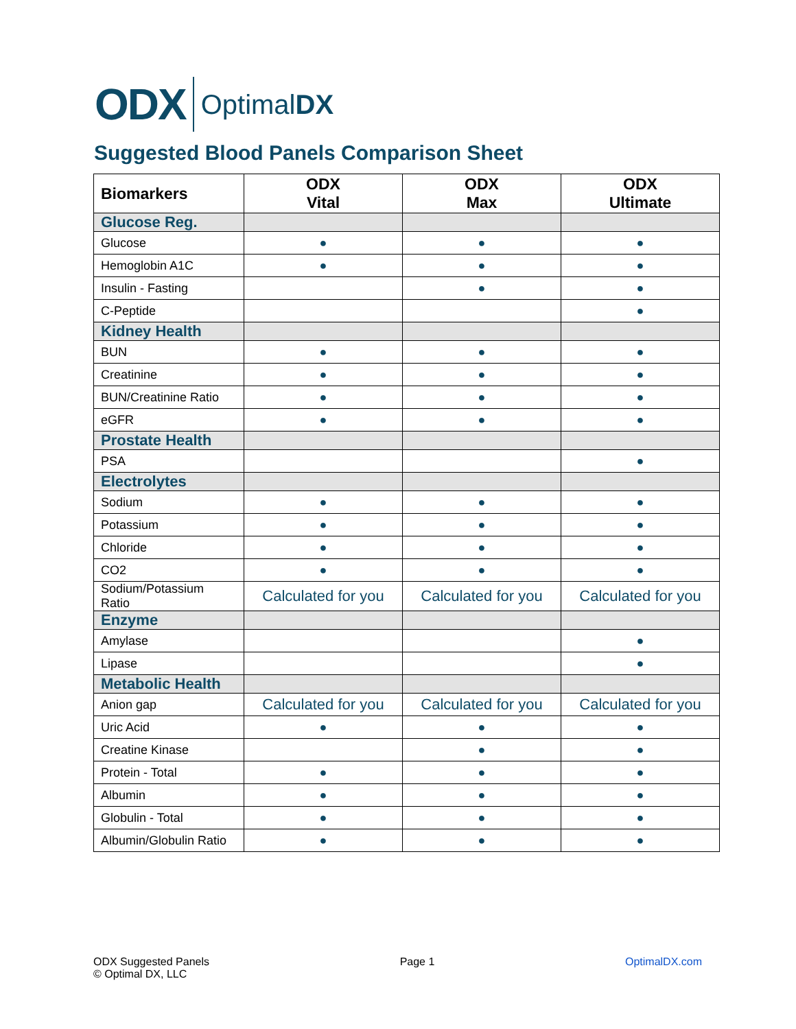ODX OptimalDX
Suggested Blood Panels Comparison Sheet
| Biomarkers | ODX Vital | ODX Max | ODX Ultimate |
| --- | --- | --- | --- |
| Glucose Reg. | | | |
| Glucose | ● | ● | ● |
| Hemoglobin A1C | ● | ● | ● |
| Insulin - Fasting | | ● | ● |
| C-Peptide | | | ● |
| Kidney Health | | | |
| BUN | ● | ● | ● |
| Creatinine | ● | ● | ● |
| BUN/Creatinine Ratio | ● | ● | ● |
| eGFR | ● | ● | ● |
| Prostate Health | | | |
| PSA | | | ● |
| Electrolytes | | | |
| Sodium | ● | ● | ● |
| Potassium | ● | ● | ● |
| Chloride | ● | ● | ● |
| CO2 | ● | ● | ● |
| Sodium/Potassium Ratio | Calculated for you | Calculated for you | Calculated for you |
| Enzyme | | | |
| Amylase | | | ● |
| Lipase | | | ● |
| Metabolic Health | | | |
| Anion gap | Calculated for you | Calculated for you | Calculated for you |
| Uric Acid | ● | ● | ● |
| Creatine Kinase | | ● | ● |
| Protein - Total | ● | ● | ● |
| Albumin | ● | ● | ● |
| Globulin - Total | ● | ● | ● |
| Albumin/Globulin Ratio | ● | ● | ● |
ODX Suggested Panels
© Optimal DX, LLC
Page 1 OptimalDX.com